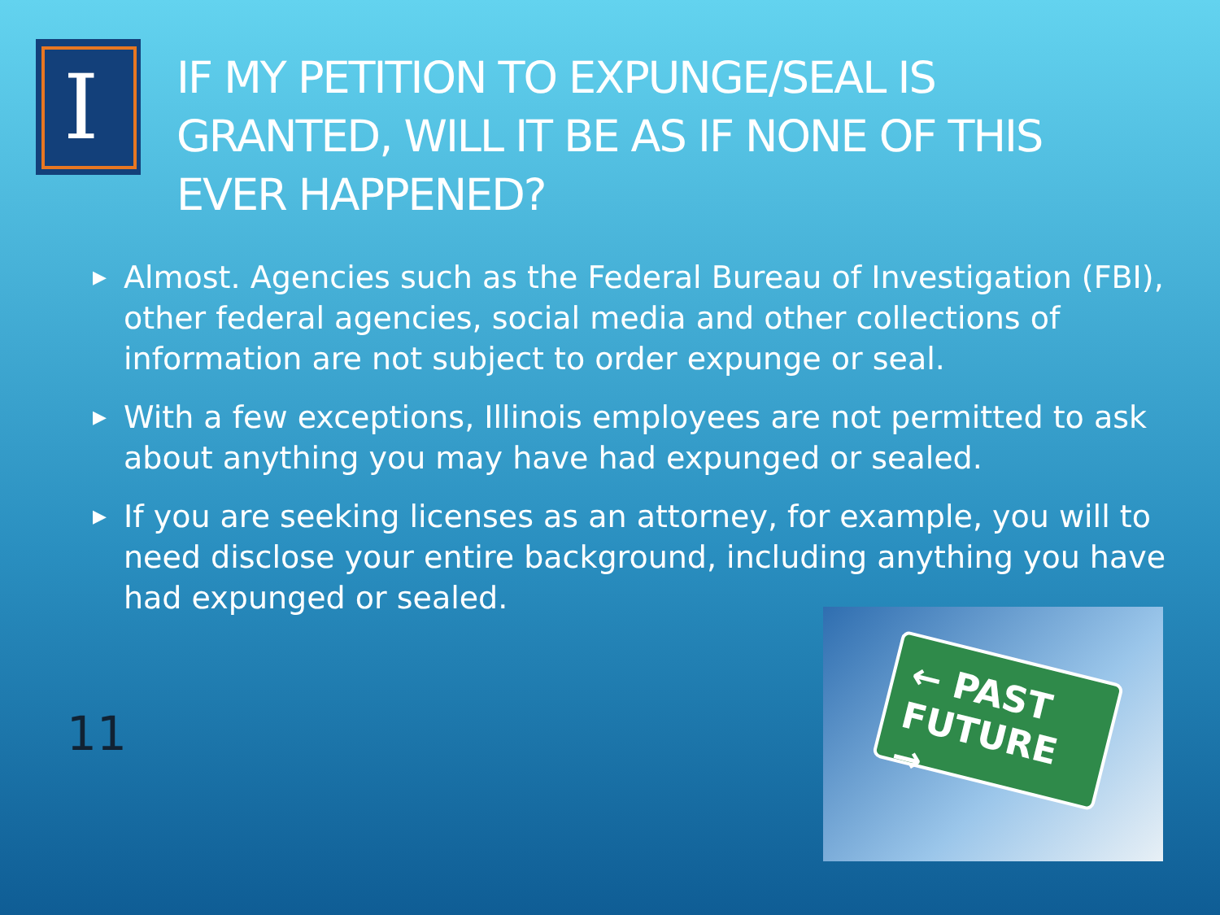I
IF MY PETITION TO EXPUNGE/SEAL IS GRANTED, WILL IT BE AS IF NONE OF THIS EVER HAPPENED?
▶ Almost. Agencies such as the Federal Bureau of Investigation (FBI), other federal agencies, social media and other collections of information are not subject to order expunge or seal.
▶ With a few exceptions, Illinois employees are not permitted to ask about anything you may have had expunged or sealed.
▶ If you are seeking licenses as an attorney, for example, you will to need disclose your entire background, including anything you have had expunged or sealed.
11
← PAST
FUTURE →